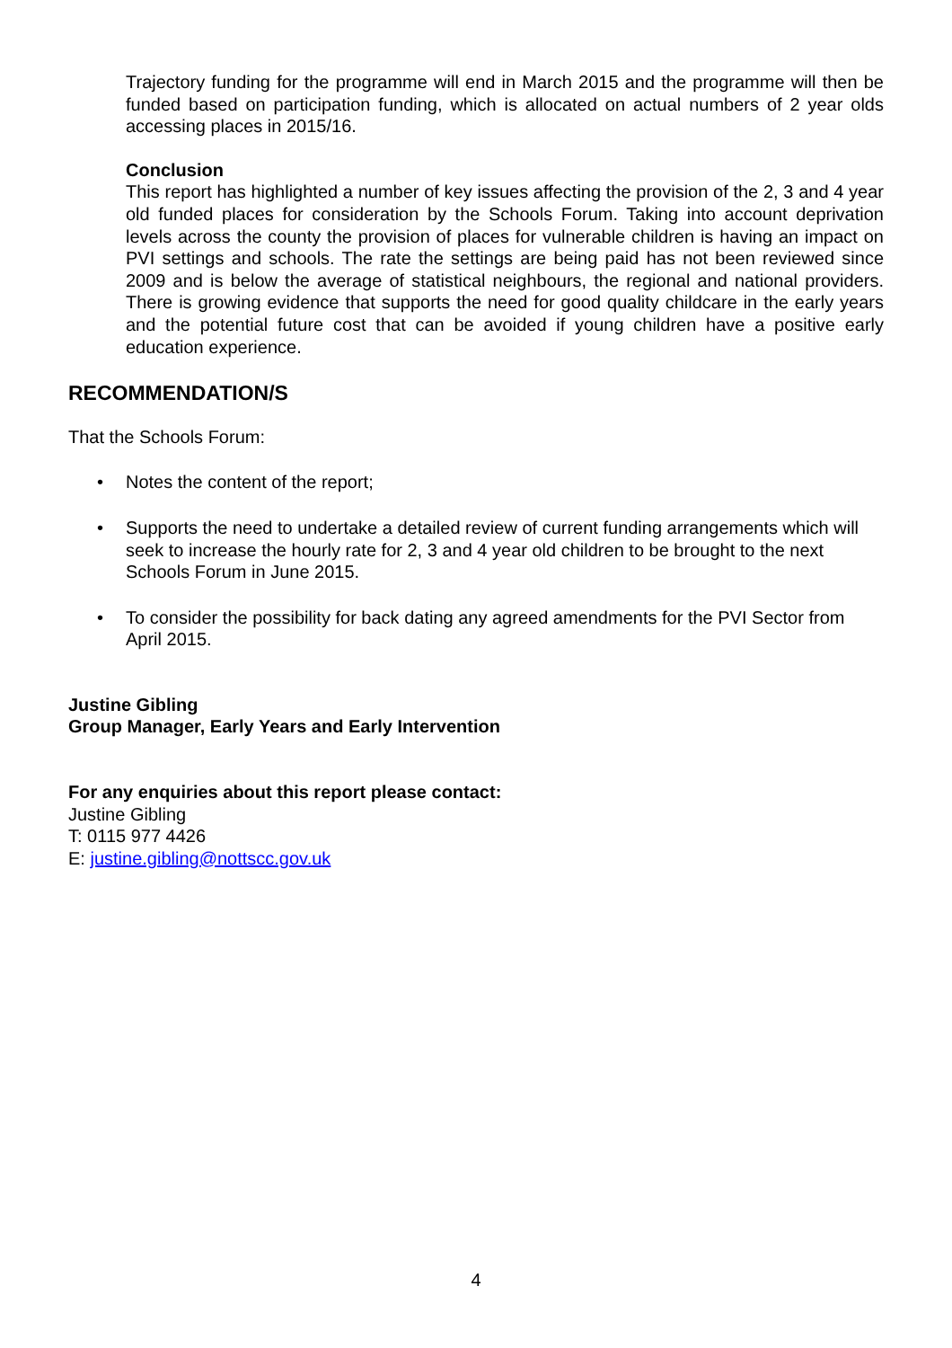Trajectory funding for the programme will end in March 2015 and the programme will then be funded based on participation funding, which is allocated on actual numbers of 2 year olds accessing places in 2015/16.
Conclusion
This report has highlighted a number of key issues affecting the provision of the 2, 3 and 4 year old funded places for consideration by the Schools Forum. Taking into account deprivation levels across the county the provision of places for vulnerable children is having an impact on PVI settings and schools. The rate the settings are being paid has not been reviewed since 2009 and is below the average of statistical neighbours, the regional and national providers. There is growing evidence that supports the need for good quality childcare in the early years and the potential future cost that can be avoided if young children have a positive early education experience.
RECOMMENDATION/S
That the Schools Forum:
• Notes the content of the report;
• Supports the need to undertake a detailed review of current funding arrangements which will seek to increase the hourly rate for 2, 3 and 4 year old children to be brought to the next Schools Forum in June 2015.
• To consider the possibility for back dating any agreed amendments for the PVI Sector from April 2015.
Justine Gibling
Group Manager, Early Years and Early Intervention
For any enquiries about this report please contact:
Justine Gibling
T: 0115 977 4426
E: justine.gibling@nottscc.gov.uk
4